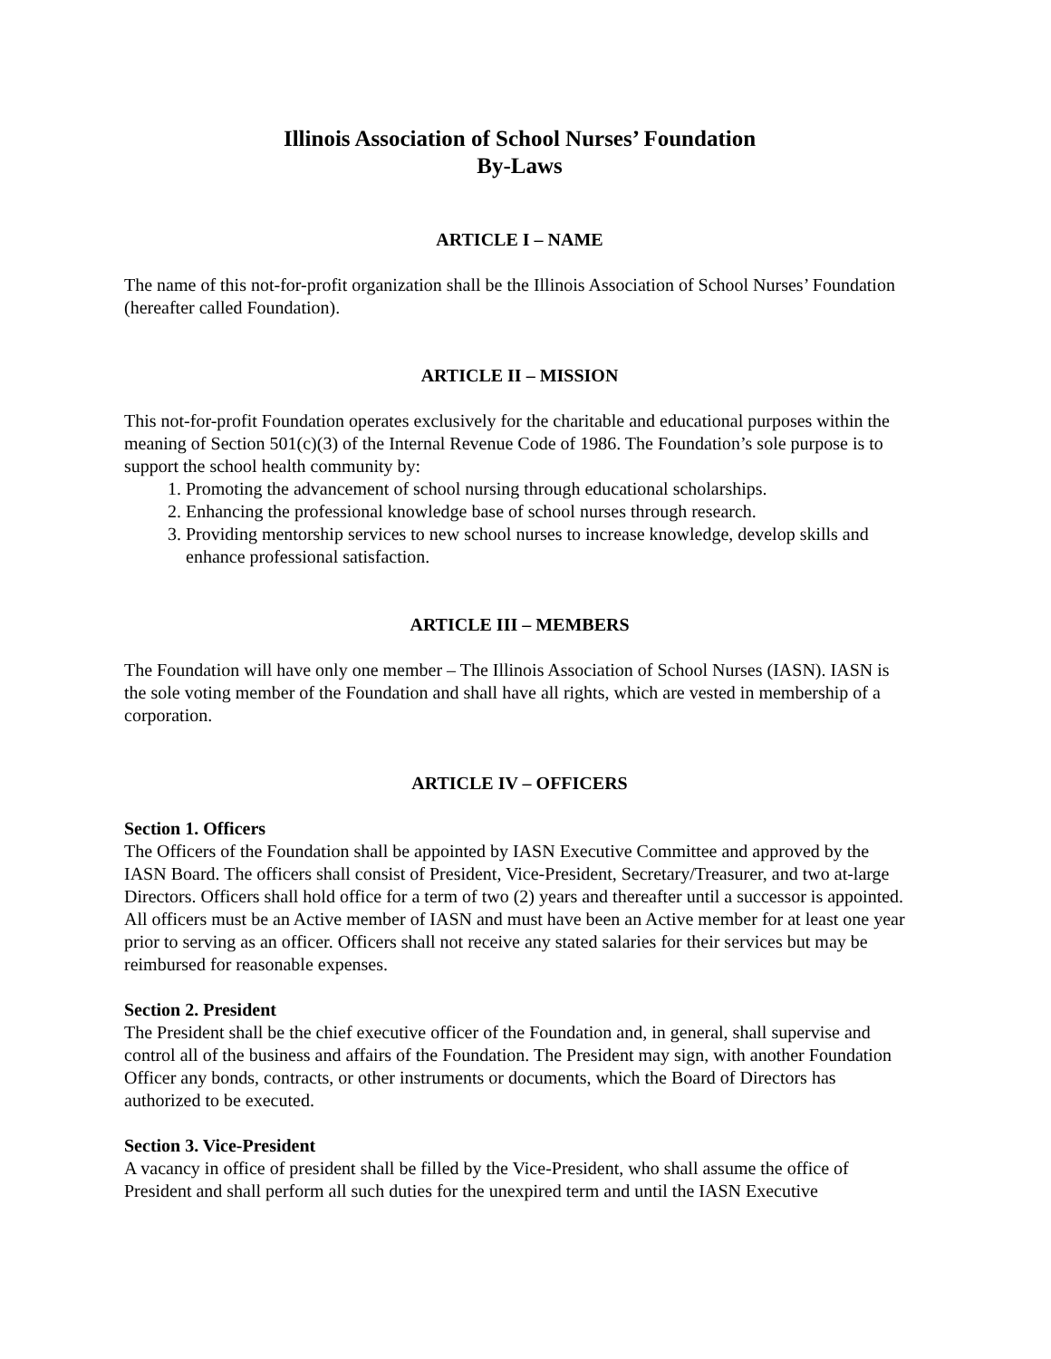Illinois Association of School Nurses’ Foundation
By-Laws
ARTICLE I – NAME
The name of this not-for-profit organization shall be the Illinois Association of School Nurses’ Foundation (hereafter called Foundation).
ARTICLE II – MISSION
This not-for-profit Foundation operates exclusively for the charitable and educational purposes within the meaning of Section 501(c)(3) of the Internal Revenue Code of 1986. The Foundation’s sole purpose is to support the school health community by:
1. Promoting the advancement of school nursing through educational scholarships.
2. Enhancing the professional knowledge base of school nurses through research.
3. Providing mentorship services to new school nurses to increase knowledge, develop skills and enhance professional satisfaction.
ARTICLE III – MEMBERS
The Foundation will have only one member – The Illinois Association of School Nurses (IASN). IASN is the sole voting member of the Foundation and shall have all rights, which are vested in membership of a corporation.
ARTICLE IV – OFFICERS
Section 1. Officers
The Officers of the Foundation shall be appointed by IASN Executive Committee and approved by the IASN Board. The officers shall consist of President, Vice-President, Secretary/Treasurer, and two at-large Directors. Officers shall hold office for a term of two (2) years and thereafter until a successor is appointed. All officers must be an Active member of IASN and must have been an Active member for at least one year prior to serving as an officer. Officers shall not receive any stated salaries for their services but may be reimbursed for reasonable expenses.
Section 2. President
The President shall be the chief executive officer of the Foundation and, in general, shall supervise and control all of the business and affairs of the Foundation. The President may sign, with another Foundation Officer any bonds, contracts, or other instruments or documents, which the Board of Directors has authorized to be executed.
Section 3. Vice-President
A vacancy in office of president shall be filled by the Vice-President, who shall assume the office of President and shall perform all such duties for the unexpired term and until the IASN Executive